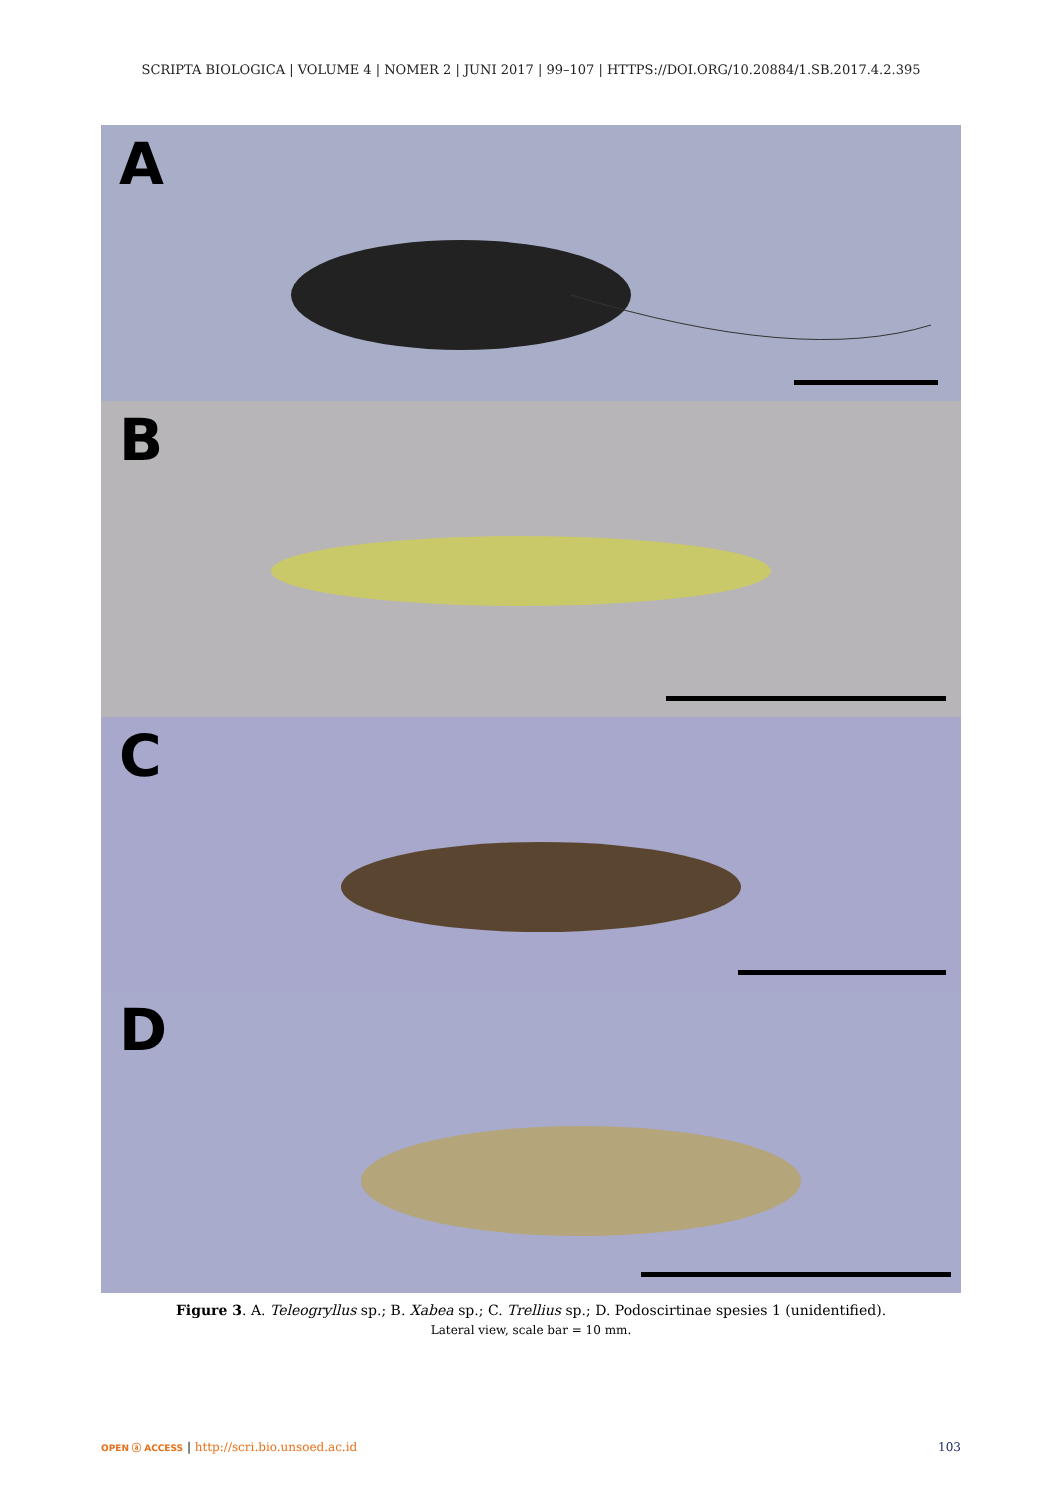SCRIPTA BIOLOGICA | VOLUME 4 | NOMER 2 | JUNI 2017 | 99–107 | HTTPS://DOI.ORG/10.20884/1.SB.2017.4.2.395
A
B
C
D
Figure 3. A. Teleogryllus sp.; B. Xabea sp.; C. Trellius sp.; D. Podoscirtinae spesies 1 (unidentified).
Lateral view, scale bar = 10 mm.
OPEN ⓐ ACCESS | http://scri.bio.unsoed.ac.id 103